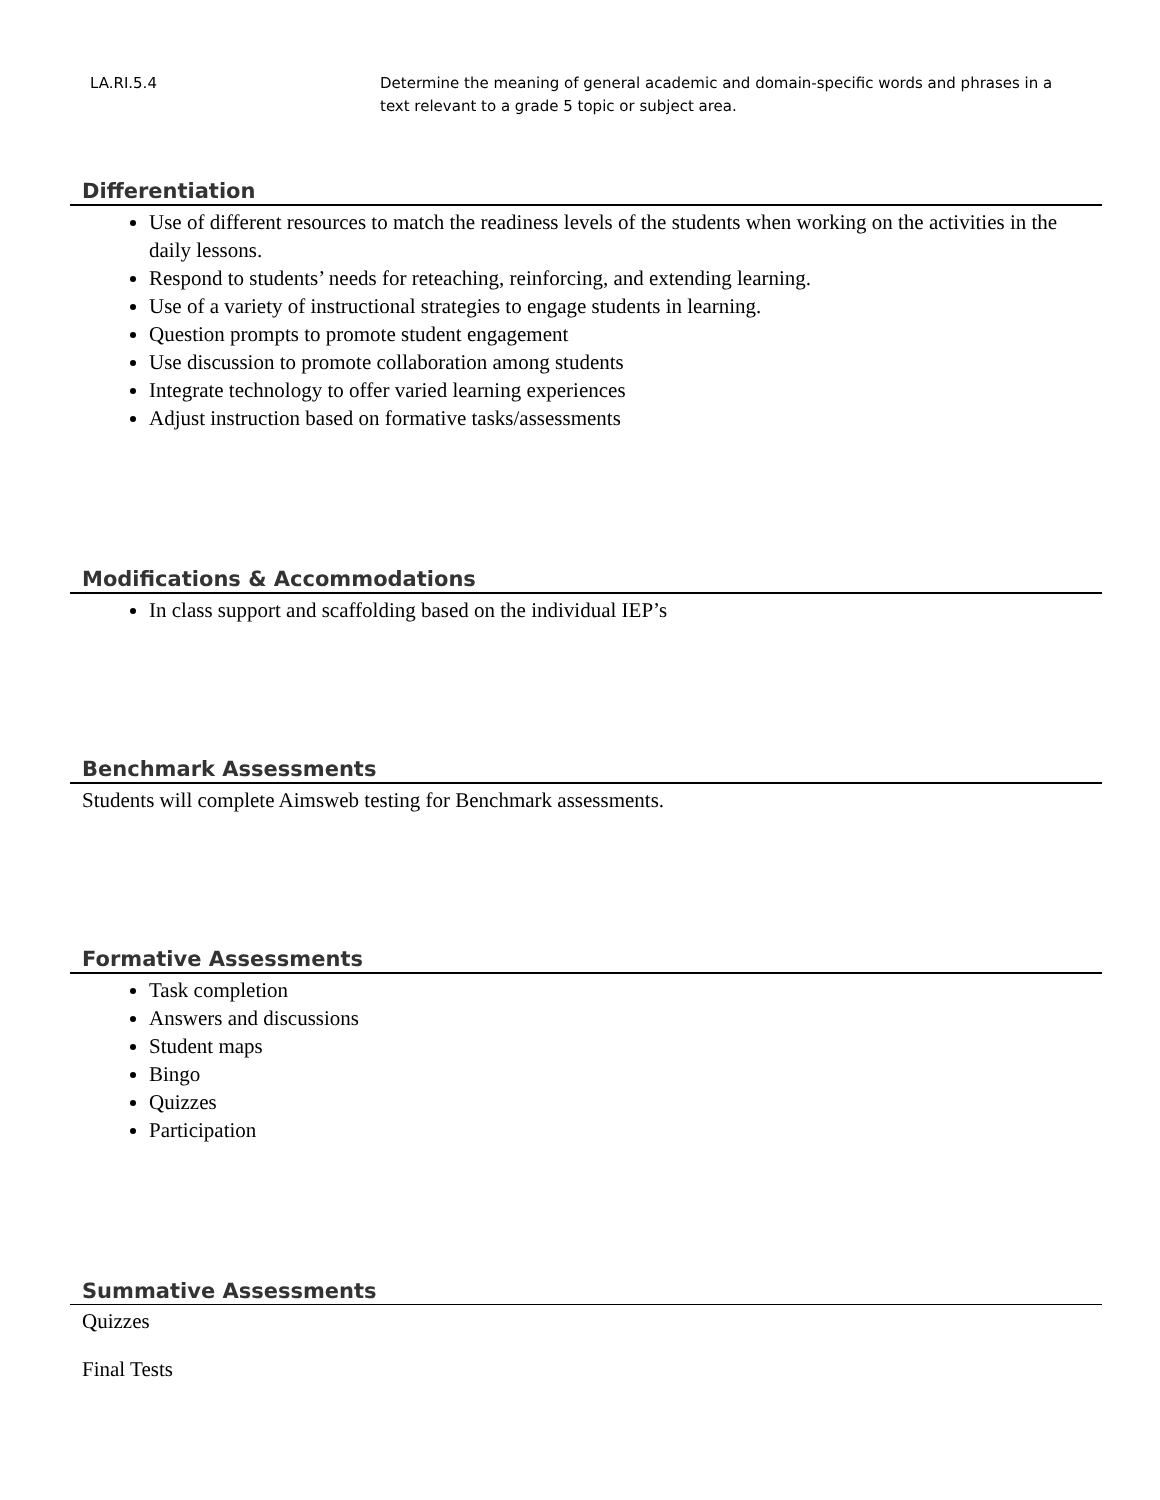| LA.RI.5.4 | Determine the meaning of general academic and domain-specific words and phrases in a text relevant to a grade 5 topic or subject area. |
Differentiation
Use of different resources to match the readiness levels of the students when working on the activities in the daily lessons.
Respond to students’ needs for reteaching, reinforcing, and extending learning.
Use of a variety of instructional strategies to engage students in learning.
Question prompts to promote student engagement
Use discussion to promote collaboration among students
Integrate technology to offer varied learning experiences
Adjust instruction based on formative tasks/assessments
Modifications & Accommodations
In class support and scaffolding based on the individual IEP’s
Benchmark Assessments
Students will complete Aimsweb testing for Benchmark assessments.
Formative Assessments
Task completion
Answers and discussions
Student maps
Bingo
Quizzes
Participation
Summative Assessments
Quizzes
Final Tests